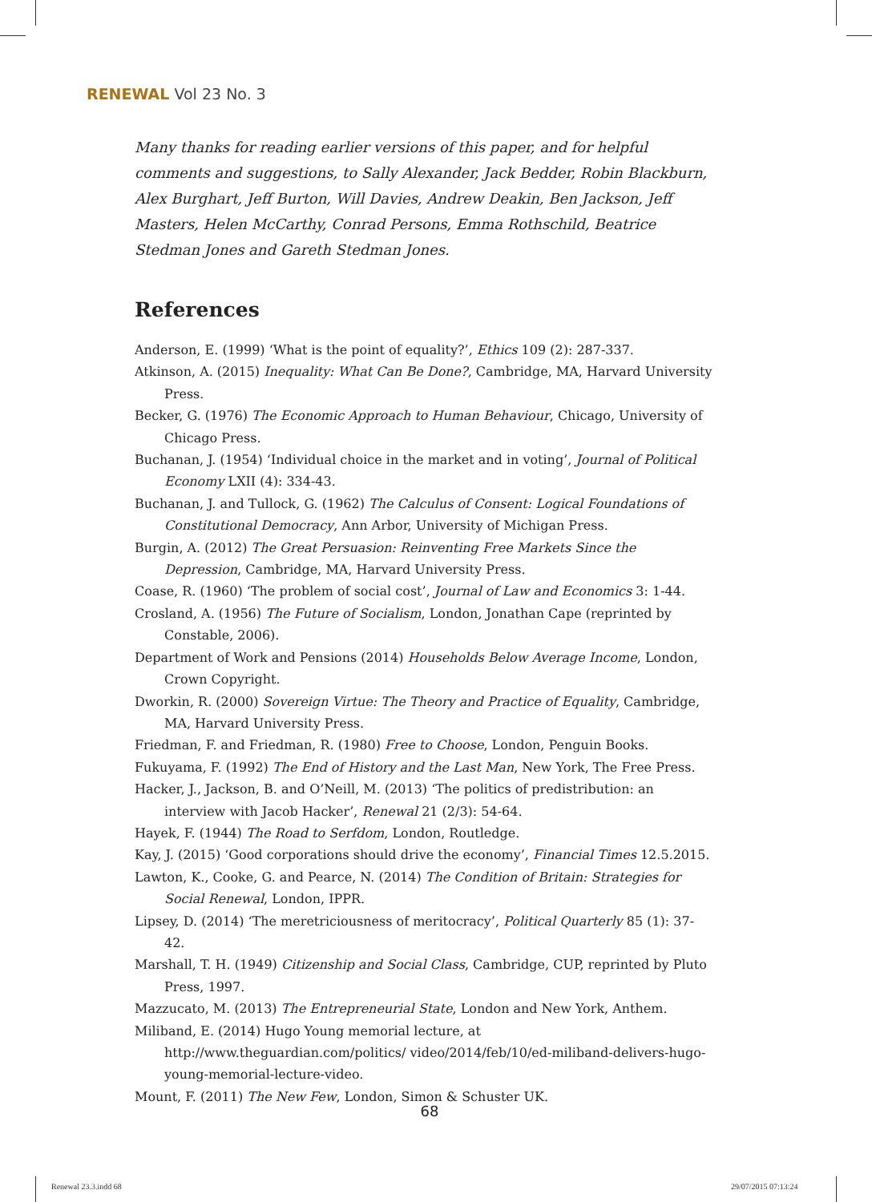RENEWAL Vol 23 No. 3
Many thanks for reading earlier versions of this paper, and for helpful comments and suggestions, to Sally Alexander, Jack Bedder, Robin Blackburn, Alex Burghart, Jeff Burton, Will Davies, Andrew Deakin, Ben Jackson, Jeff Masters, Helen McCarthy, Conrad Persons, Emma Rothschild, Beatrice Stedman Jones and Gareth Stedman Jones.
References
Anderson, E. (1999) ‘What is the point of equality?’, Ethics 109 (2): 287-337.
Atkinson, A. (2015) Inequality: What Can Be Done?, Cambridge, MA, Harvard University Press.
Becker, G. (1976) The Economic Approach to Human Behaviour, Chicago, University of Chicago Press.
Buchanan, J. (1954) ‘Individual choice in the market and in voting’, Journal of Political Economy LXII (4): 334-43.
Buchanan, J. and Tullock, G. (1962) The Calculus of Consent: Logical Foundations of Constitutional Democracy, Ann Arbor, University of Michigan Press.
Burgin, A. (2012) The Great Persuasion: Reinventing Free Markets Since the Depression, Cambridge, MA, Harvard University Press.
Coase, R. (1960) ‘The problem of social cost’, Journal of Law and Economics 3: 1-44.
Crosland, A. (1956) The Future of Socialism, London, Jonathan Cape (reprinted by Constable, 2006).
Department of Work and Pensions (2014) Households Below Average Income, London, Crown Copyright.
Dworkin, R. (2000) Sovereign Virtue: The Theory and Practice of Equality, Cambridge, MA, Harvard University Press.
Friedman, F. and Friedman, R. (1980) Free to Choose, London, Penguin Books.
Fukuyama, F. (1992) The End of History and the Last Man, New York, The Free Press.
Hacker, J., Jackson, B. and O’Neill, M. (2013) ‘The politics of predistribution: an interview with Jacob Hacker’, Renewal 21 (2/3): 54-64.
Hayek, F. (1944) The Road to Serfdom, London, Routledge.
Kay, J. (2015) ‘Good corporations should drive the economy’, Financial Times 12.5.2015.
Lawton, K., Cooke, G. and Pearce, N. (2014) The Condition of Britain: Strategies for Social Renewal, London, IPPR.
Lipsey, D. (2014) ‘The meretriciousness of meritocracy’, Political Quarterly 85 (1): 37-42.
Marshall, T. H. (1949) Citizenship and Social Class, Cambridge, CUP, reprinted by Pluto Press, 1997.
Mazzucato, M. (2013) The Entrepreneurial State, London and New York, Anthem.
Miliband, E. (2014) Hugo Young memorial lecture, at http://www.theguardian.com/politics/ video/2014/feb/10/ed-miliband-delivers-hugo-young-memorial-lecture-video.
Mount, F. (2011) The New Few, London, Simon & Schuster UK.
68
Renewal 23.3.indd 68 29/07/2015 07:13:24